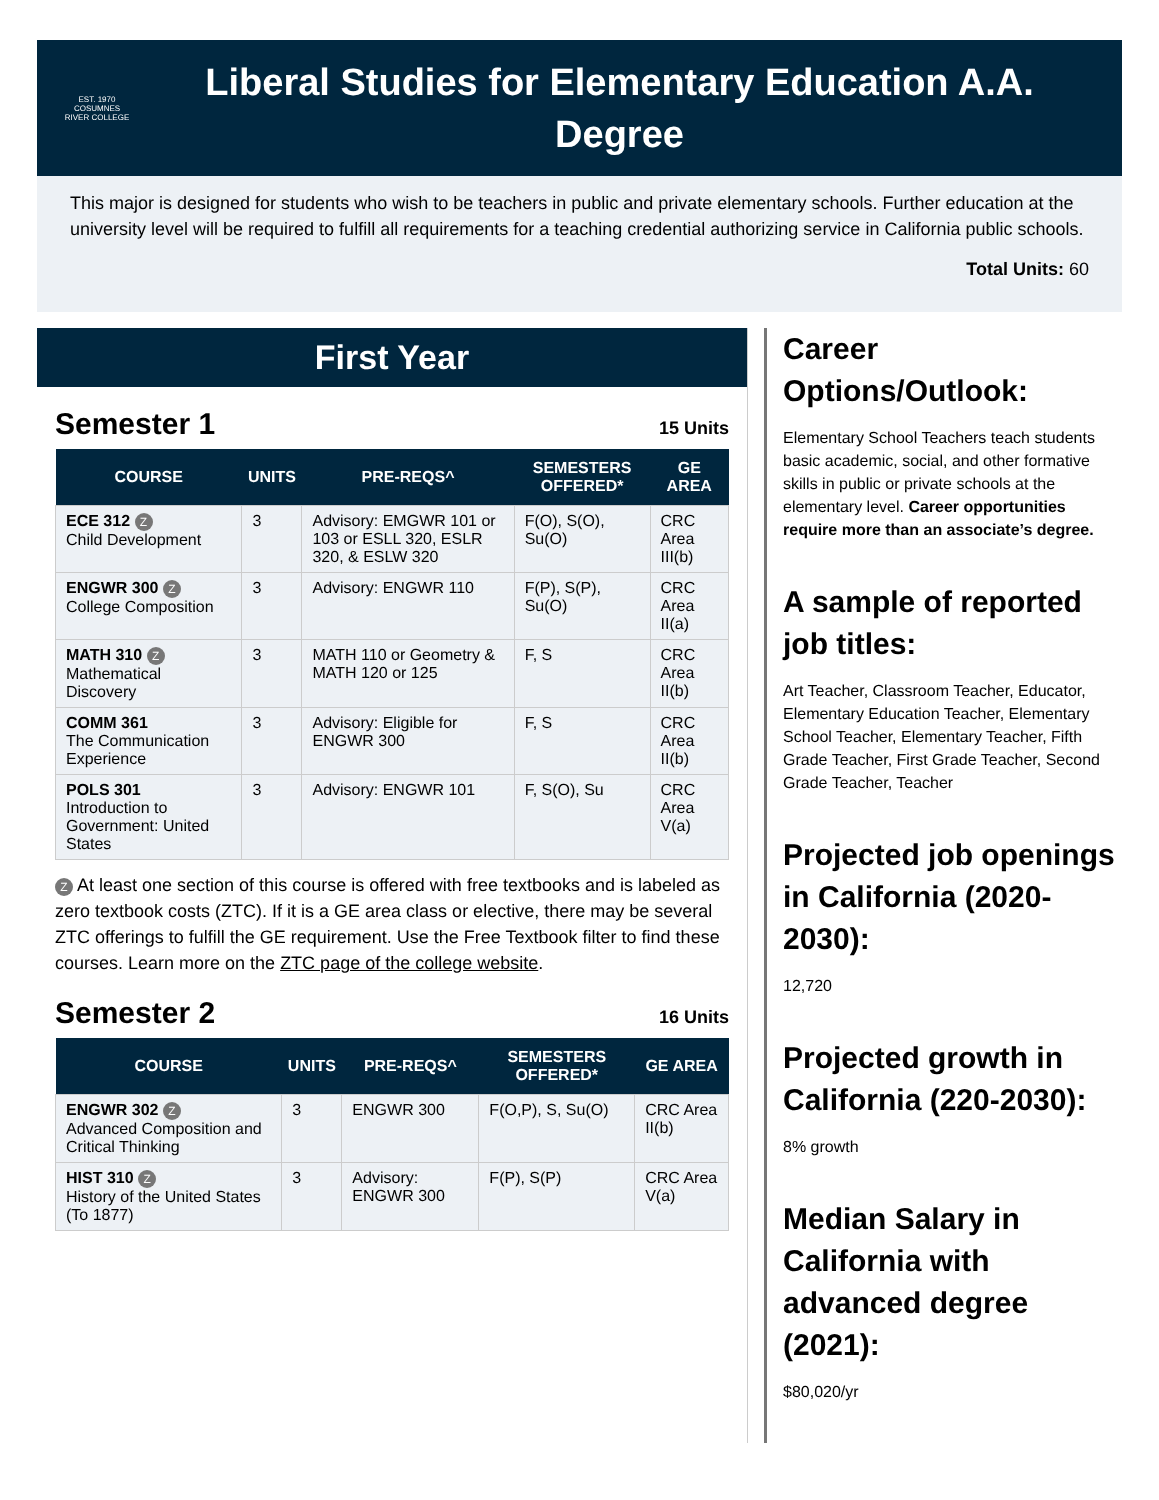EST. 1970
COSUMNES
RIVER COLLEGE
Liberal Studies for Elementary Education A.A. Degree
This major is designed for students who wish to be teachers in public and private elementary schools. Further education at the university level will be required to fulfill all requirements for a teaching credential authorizing service in California public schools.
Total Units: 60
First Year
Semester 1
15 Units
| COURSE | UNITS | PRE-REQS^ | SEMESTERS OFFERED* | GE AREA |
| --- | --- | --- | --- | --- |
| ECE 312 Z Child Development | 3 | Advisory: EMGWR 101 or 103 or ESLL 320, ESLR 320, & ESLW 320 | F(O), S(O), Su(O) | CRC Area III(b) |
| ENGWR 300 Z College Composition | 3 | Advisory: ENGWR 110 | F(P), S(P), Su(O) | CRC Area II(a) |
| MATH 310 Z Mathematical Discovery | 3 | MATH 110 or Geometry & MATH 120 or 125 | F, S | CRC Area II(b) |
| COMM 361 The Communication Experience | 3 | Advisory: Eligible for ENGWR 300 | F, S | CRC Area II(b) |
| POLS 301 Introduction to Government: United States | 3 | Advisory: ENGWR 101 | F, S(O), Su | CRC Area V(a) |
Z At least one section of this course is offered with free textbooks and is labeled as zero textbook costs (ZTC). If it is a GE area class or elective, there may be several ZTC offerings to fulfill the GE requirement. Use the Free Textbook filter to find these courses. Learn more on the ZTC page of the college website.
Semester 2
16 Units
| COURSE | UNITS | PRE-REQS^ | SEMESTERS OFFERED* | GE AREA |
| --- | --- | --- | --- | --- |
| ENGWR 302 Z Advanced Composition and Critical Thinking | 3 | ENGWR 300 | F(O,P), S, Su(O) | CRC Area II(b) |
| HIST 310 Z History of the United States (To 1877) | 3 | Advisory: ENGWR 300 | F(P), S(P) | CRC Area V(a) |
Career Options/Outlook:
Elementary School Teachers teach students basic academic, social, and other formative skills in public or private schools at the elementary level. Career opportunities require more than an associate’s degree.
A sample of reported job titles:
Art Teacher, Classroom Teacher, Educator, Elementary Education Teacher, Elementary School Teacher, Elementary Teacher, Fifth Grade Teacher, First Grade Teacher, Second Grade Teacher, Teacher
Projected job openings in California (2020-2030):
12,720
Projected growth in California (220-2030):
8% growth
Median Salary in California with advanced degree (2021):
$80,020/yr